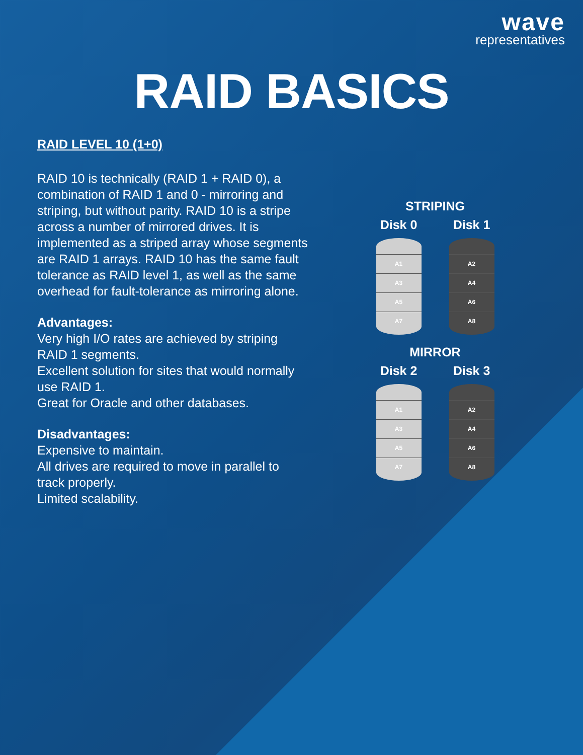wave
representatives
RAID BASICS
RAID LEVEL 10 (1+0)
RAID 10 is technically (RAID 1 + RAID 0), a combination of RAID 1 and 0 - mirroring and striping, but without parity. RAID 10 is a stripe across a number of mirrored drives. It is implemented as a striped array whose segments are RAID 1 arrays. RAID 10 has the same fault tolerance as RAID level 1, as well as the same overhead for fault-tolerance as mirroring alone.
Advantages:
Very high I/O rates are achieved by striping RAID 1 segments.
Excellent solution for sites that would normally use RAID 1.
Great for Oracle and other databases.
Disadvantages:
Expensive to maintain.
All drives are required to move in parallel to track properly.
Limited scalability.
STRIPING
Disk 0 Disk 1
A1
A3
A5
A7
A2
A4
A6
A8
MIRROR
Disk 2 Disk 3
A1
A3
A5
A7
A2
A4
A6
A8